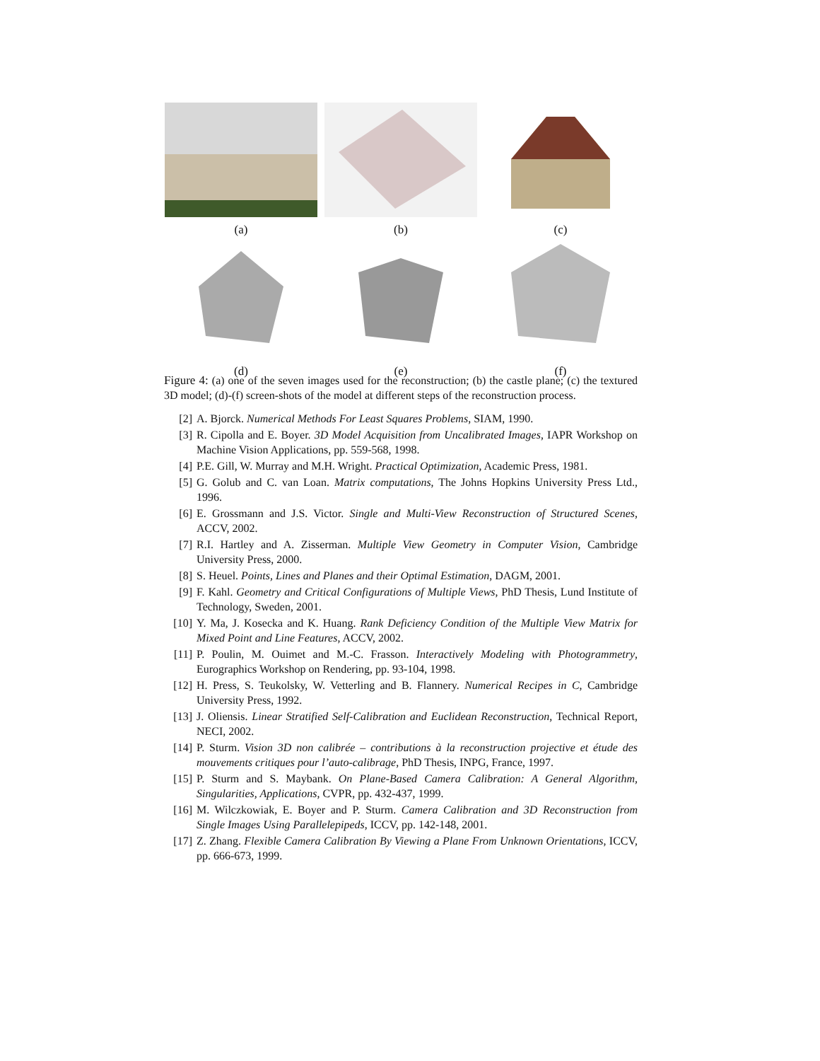(a) (b) (c)
(d) (e) (f)
Figure 4: (a) one of the seven images used for the reconstruction; (b) the castle plane; (c) the textured 3D model; (d)-(f) screen-shots of the model at different steps of the reconstruction process.
[2] A. Bjorck. Numerical Methods For Least Squares Problems, SIAM, 1990.
[3] R. Cipolla and E. Boyer. 3D Model Acquisition from Uncalibrated Images, IAPR Workshop on Machine Vision Applications, pp. 559-568, 1998.
[4] P.E. Gill, W. Murray and M.H. Wright. Practical Optimization, Academic Press, 1981.
[5] G. Golub and C. van Loan. Matrix computations, The Johns Hopkins University Press Ltd., 1996.
[6] E. Grossmann and J.S. Victor. Single and Multi-View Reconstruction of Structured Scenes, ACCV, 2002.
[7] R.I. Hartley and A. Zisserman. Multiple View Geometry in Computer Vision, Cambridge University Press, 2000.
[8] S. Heuel. Points, Lines and Planes and their Optimal Estimation, DAGM, 2001.
[9] F. Kahl. Geometry and Critical Configurations of Multiple Views, PhD Thesis, Lund Institute of Technology, Sweden, 2001.
[10] Y. Ma, J. Kosecka and K. Huang. Rank Deficiency Condition of the Multiple View Matrix for Mixed Point and Line Features, ACCV, 2002.
[11] P. Poulin, M. Ouimet and M.-C. Frasson. Interactively Modeling with Photogrammetry, Eurographics Workshop on Rendering, pp. 93-104, 1998.
[12] H. Press, S. Teukolsky, W. Vetterling and B. Flannery. Numerical Recipes in C, Cambridge University Press, 1992.
[13] J. Oliensis. Linear Stratified Self-Calibration and Euclidean Reconstruction, Technical Report, NECI, 2002.
[14] P. Sturm. Vision 3D non calibrée – contributions à la reconstruction projective et étude des mouvements critiques pour l’auto-calibrage, PhD Thesis, INPG, France, 1997.
[15] P. Sturm and S. Maybank. On Plane-Based Camera Calibration: A General Algorithm, Singularities, Applications, CVPR, pp. 432-437, 1999.
[16] M. Wilczkowiak, E. Boyer and P. Sturm. Camera Calibration and 3D Reconstruction from Single Images Using Parallelepipeds, ICCV, pp. 142-148, 2001.
[17] Z. Zhang. Flexible Camera Calibration By Viewing a Plane From Unknown Orientations, ICCV, pp. 666-673, 1999.